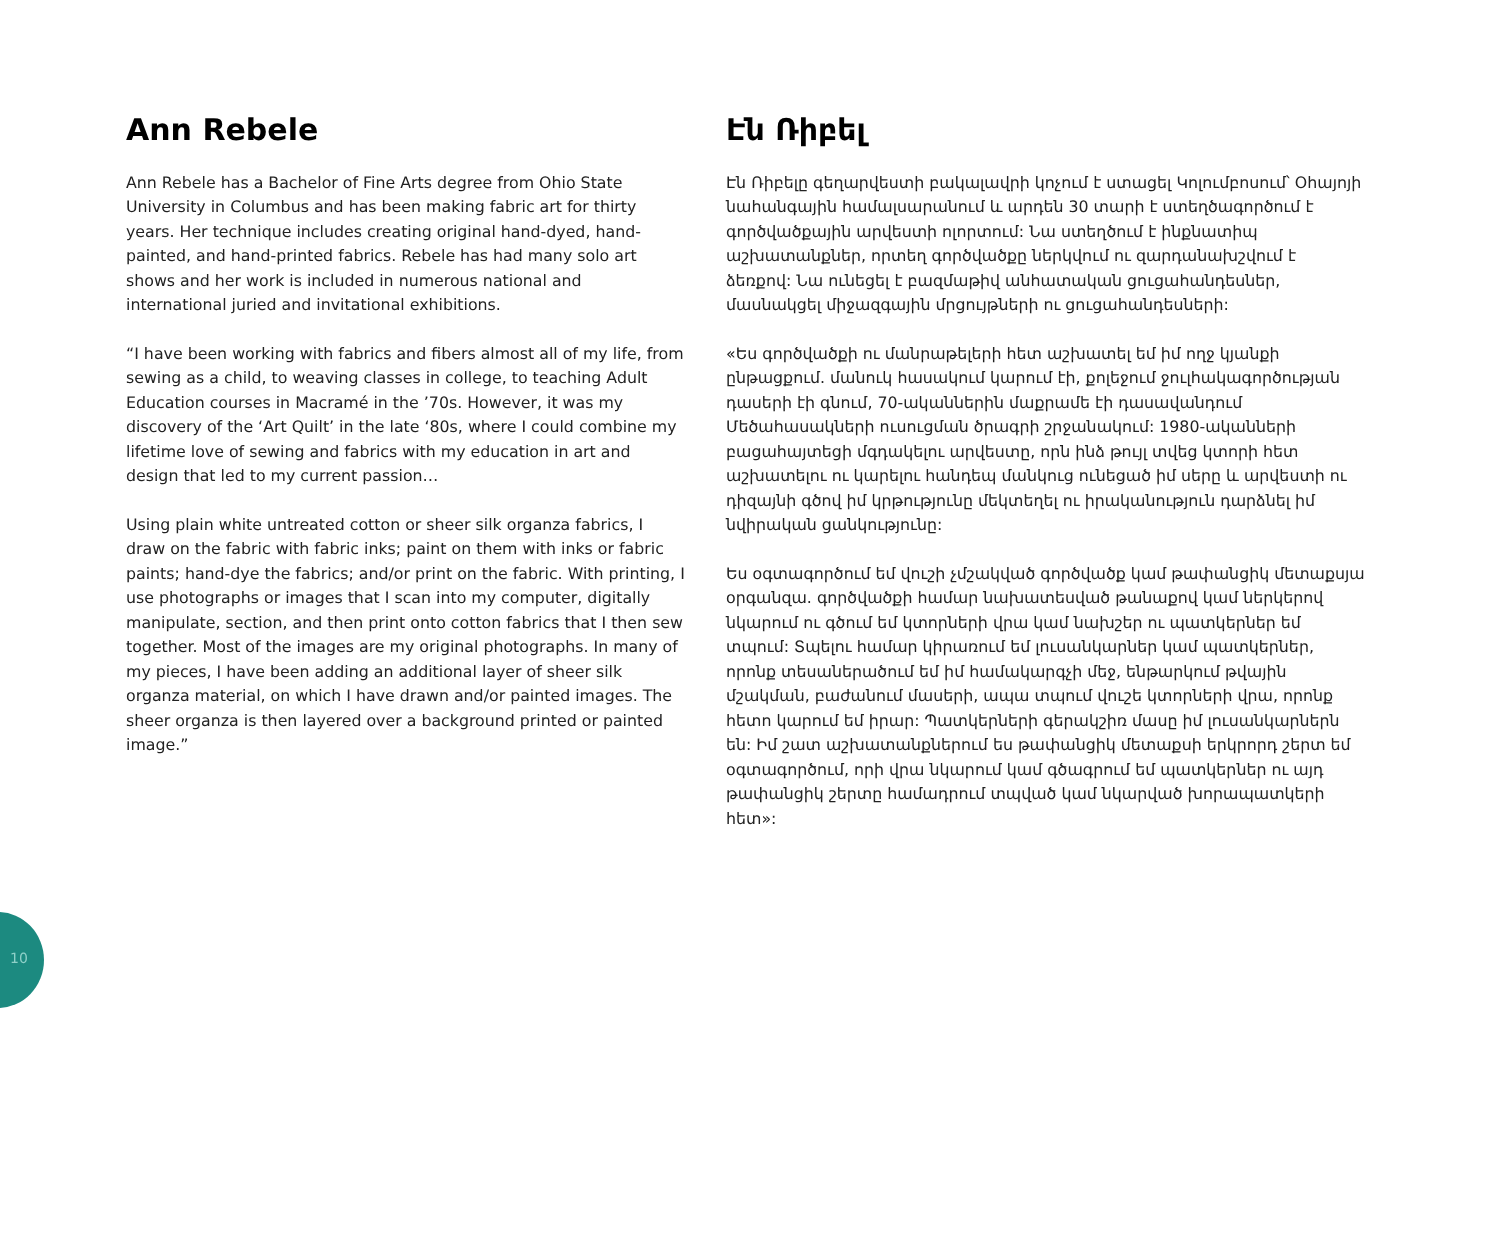Ann Rebele
Ann Rebele has a Bachelor of Fine Arts degree from Ohio State University in Columbus and has been making fabric art for thirty years. Her technique includes creating original hand-dyed, hand-painted, and hand-printed fabrics. Rebele has had many solo art shows and her work is included in numerous national and international juried and invitational exhibitions.
“I have been working with fabrics and fibers almost all of my life, from sewing as a child, to weaving classes in college, to teaching Adult Education courses in Macramé in the ’70s. However, it was my discovery of the ‘Art Quilt’ in the late ‘80s, where I could combine my lifetime love of sewing and fabrics with my education in art and design that led to my current passion…
Using plain white untreated cotton or sheer silk organza fabrics, I draw on the fabric with fabric inks; paint on them with inks or fabric paints; hand-dye the fabrics; and/or print on the fabric. With printing, I use photographs or images that I scan into my computer, digitally manipulate, section, and then print onto cotton fabrics that I then sew together. Most of the images are my original photographs. In many of my pieces, I have been adding an additional layer of sheer silk organza material, on which I have drawn and/or painted images. The sheer organza is then layered over a background printed or painted image.”
Էն Ռիբել
Էն Ռիբելը գեղարվեստի բակալավրի կոչում է ստացել Կոլումբոսում՝ Օհայոյի նահանգային համալսարանում և արդեն 30 տարի է ստեղծագործում է գործվածքային արվեստի ոլորտում: Նա ստեղծում է ինքնատիպ աշխատանքներ, որտեղ գործվածքը ներկվում ու զարդանախշվում է ձեռքով: Նա ունեցել է բազմաթիվ անհատական ցուցահանդեսներ, մասնակցել միջազգային մրցույթների ու ցուցահանդեսների:
«Ես գործվածքի ու մանրաթելերի հետ աշխատել եմ իմ ողջ կյանքի ընթացքում. մանուկ հասակում կարում էի, քոլեջում ջուլհակագործության դասերի էի գնում, 70-ականներին մաքրամե էի դասավանդում Մեծահասակների ուսուցման ծրագրի շրջանակում: 1980-ականների բացահայտեցի մգդակելու արվեստը, որն ինձ թույլ տվեց կտորի հետ աշխատելու ու կարելու հանդեպ մանկուց ունեցած իմ սերը և արվեստի ու դիզայնի գծով իմ կրթությունը մեկտեղել ու իրականություն դարձնել իմ նվիրական ցանկությունը:
Ես օգտագործում եմ վուշի չմշակված գործվածք կամ թափանցիկ մետաքսյա օրգանզա. գործվածքի համար նախատեսված թանաքով կամ ներկերով նկարում ու գծում եմ կտորների վրա կամ նախշեր ու պատկերներ եմ տպում: Տպելու համար կիրառում եմ լուսանկարներ կամ պատկերներ, որոնք տեսաներածում եմ իմ համակարգչի մեջ, ենթարկում թվային մշակման, բաժանում մասերի, ապա տպում վուշե կտորների վրա, որոնք հետո կարում եմ իրար: Պատկերների գերակշիռ մասը իմ լուսանկարներն են: Իմ շատ աշխատանքներում ես թափանցիկ մետաքսի երկրորդ շերտ եմ օգտագործում, որի վրա նկարում կամ գծագրում եմ պատկերներ ու այդ թափանցիկ շերտը համադրում տպված կամ նկարված խորապատկերի հետ»:
10